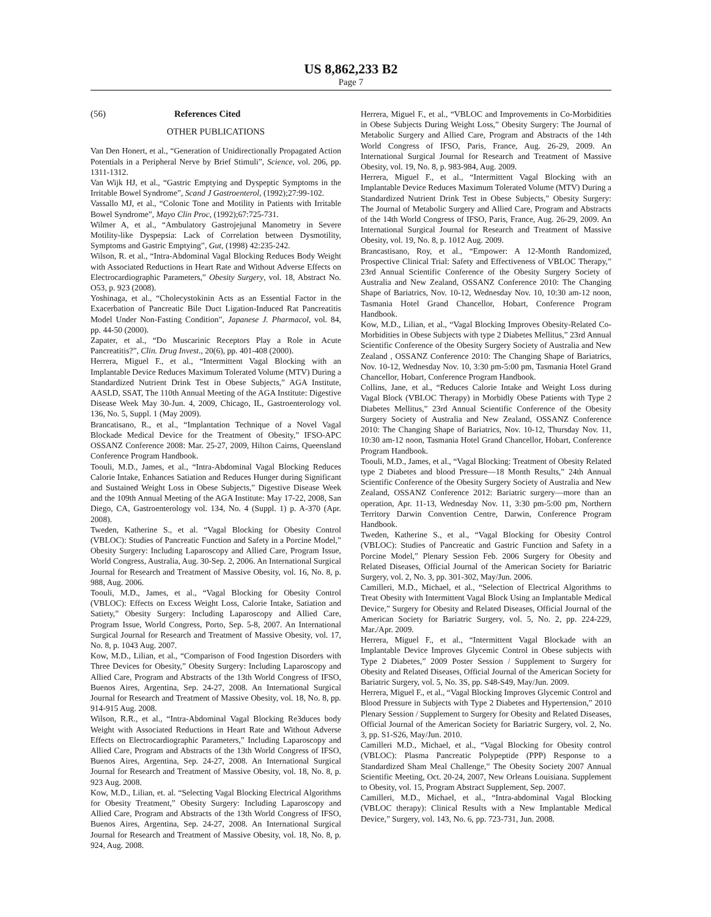US 8,862,233 B2
Page 7
(56) References Cited
OTHER PUBLICATIONS
Van Den Honert, et al., “Generation of Unidirectionally Propagated Action Potentials in a Peripheral Nerve by Brief Stimuli”, Science, vol. 206, pp. 1311-1312.
Van Wijk HJ, et al., “Gastric Emptying and Dyspeptic Symptoms in the Irritable Bowel Syndrome”, Scand J Gastroenterol, (1992);27:99-102.
Vassallo MJ, et al., “Colonic Tone and Motility in Patients with Irritable Bowel Syndrome”, Mayo Clin Proc, (1992);67:725-731.
Wilmer A, et al., “Ambulatory Gastrojejunal Manometry in Severe Motility-like Dyspepsia: Lack of Correlation between Dysmotility, Symptoms and Gastric Emptying”, Gut, (1998) 42:235-242.
Wilson, R. et al., “Intra-Abdominal Vagal Blocking Reduces Body Weight with Associated Reductions in Heart Rate and Without Adverse Effects on Electrocardiographic Parameters,” Obesity Surgery, vol. 18, Abstract No. O53, p. 923 (2008).
Yoshinaga, et al., “Cholecystokinin Acts as an Essential Factor in the Exacerbation of Pancreatic Bile Duct Ligation-Induced Rat Pancreatitis Model Under Non-Fasting Condition”, Japanese J. Pharmacol, vol. 84, pp. 44-50 (2000).
Zapater, et al., “Do Muscarinic Receptors Play a Role in Acute Pancreatitis?”, Clin. Drug Invest., 20(6), pp. 401-408 (2000).
Herrera, Miguel F., et al., “Intermittent Vagal Blocking with an Implantable Device Reduces Maximum Tolerated Volume (MTV) During a Standardized Nutrient Drink Test in Obese Subjects,” AGA Institute, AASLD, SSAT, The 110th Annual Meeting of the AGA Institute: Digestive Disease Week May 30-Jun. 4, 2009, Chicago, IL, Gastroenterology vol. 136, No. 5, Suppl. 1 (May 2009).
Brancatisano, R., et al., “Implantation Technique of a Novel Vagal Blockade Medical Device for the Treatment of Obesity,” IFSO-APC OSSANZ Conference 2008: Mar. 25-27, 2009, Hilton Cairns, Queensland Conference Program Handbook.
Toouli, M.D., James, et al., “Intra-Abdominal Vagal Blocking Reduces Calorie Intake, Enhances Satiation and Reduces Hunger during Significant and Sustained Weight Loss in Obese Subjects,” Digestive Disease Week and the 109th Annual Meeting of the AGA Institute: May 17-22, 2008, San Diego, CA, Gastroenterology vol. 134, No. 4 (Suppl. 1) p. A-370 (Apr. 2008).
Tweden, Katherine S., et al. “Vagal Blocking for Obesity Control (VBLOC): Studies of Pancreatic Function and Safety in a Porcine Model,” Obesity Surgery: Including Laparoscopy and Allied Care, Program Issue, World Congress, Australia, Aug. 30-Sep. 2, 2006. An International Surgical Journal for Research and Treatment of Massive Obesity, vol. 16, No. 8, p. 988, Aug. 2006.
Toouli, M.D., James, et al., “Vagal Blocking for Obesity Control (VBLOC): Effects on Excess Weight Loss, Calorie Intake, Satiation and Satiety,” Obesity Surgery: Including Laparoscopy and Allied Care, Program Issue, World Congress, Porto, Sep. 5-8, 2007. An International Surgical Journal for Research and Treatment of Massive Obesity, vol. 17, No. 8, p. 1043 Aug. 2007.
Kow, M.D., Lilian, et al., “Comparison of Food Ingestion Disorders with Three Devices for Obesity,” Obesity Surgery: Including Laparoscopy and Allied Care, Program and Abstracts of the 13th World Congress of IFSO, Buenos Aires, Argentina, Sep. 24-27, 2008. An International Surgical Journal for Research and Treatment of Massive Obesity, vol. 18, No. 8, pp. 914-915 Aug. 2008.
Wilson, R.R., et al., “Intra-Abdominal Vagal Blocking Re3duces body Weight with Associated Reductions in Heart Rate and Without Adverse Effects on Electrocardiographic Parameters,” Including Laparoscopy and Allied Care, Program and Abstracts of the 13th World Congress of IFSO, Buenos Aires, Argentina, Sep. 24-27, 2008. An International Surgical Journal for Research and Treatment of Massive Obesity, vol. 18, No. 8, p. 923 Aug. 2008.
Kow, M.D., Lilian, et. al. “Selecting Vagal Blocking Electrical Algorithms for Obesity Treatment,” Obesity Surgery: Including Laparoscopy and Allied Care, Program and Abstracts of the 13th World Congress of IFSO, Buenos Aires, Argentina, Sep. 24-27, 2008. An International Surgical Journal for Research and Treatment of Massive Obesity, vol. 18, No. 8, p. 924, Aug. 2008.
Herrera, Miguel F., et al., “VBLOC and Improvements in Co-Morbidities in Obese Subjects During Weight Loss,” Obesity Surgery: The Journal of Metabolic Surgery and Allied Care, Program and Abstracts of the 14th World Congress of IFSO, Paris, France, Aug. 26-29, 2009. An International Surgical Journal for Research and Treatment of Massive Obesity, vol. 19, No. 8, p. 983-984, Aug. 2009.
Herrera, Miguel F., et al., “Intermittent Vagal Blocking with an Implantable Device Reduces Maximum Tolerated Volume (MTV) During a Standardized Nutrient Drink Test in Obese Subjects,” Obesity Surgery: The Journal of Metabolic Surgery and Allied Care, Program and Abstracts of the 14th World Congress of IFSO, Paris, France, Aug. 26-29, 2009. An International Surgical Journal for Research and Treatment of Massive Obesity, vol. 19, No. 8, p. 1012 Aug. 2009.
Brancastisano, Roy, et al., “Empower: A 12-Month Randomized, Prospective Clinical Trial: Safety and Effectiveness of VBLOC Therapy,” 23rd Annual Scientific Conference of the Obesity Surgery Society of Australia and New Zealand, OSSANZ Conference 2010: The Changing Shape of Bariatrics, Nov. 10-12, Wednesday Nov. 10, 10:30 am-12 noon, Tasmania Hotel Grand Chancellor, Hobart, Conference Program Handbook.
Kow, M.D., Lilian, et al., “Vagal Blocking Improves Obesity-Related Co-Morbidities in Obese Subjects with type 2 Diabetes Mellitus,” 23rd Annual Scientific Conference of the Obesity Surgery Society of Australia and New Zealand , OSSANZ Conference 2010: The Changing Shape of Bariatrics, Nov. 10-12, Wednesday Nov. 10, 3:30 pm-5:00 pm, Tasmania Hotel Grand Chancellor, Hobart, Conference Program Handbook.
Collins, Jane, et al., “Reduces Calorie Intake and Weight Loss during Vagal Block (VBLOC Therapy) in Morbidly Obese Patients with Type 2 Diabetes Mellitus,” 23rd Annual Scientific Conference of the Obesity Surgery Society of Australia and New Zealand, OSSANZ Conference 2010: The Changing Shape of Bariatrics, Nov. 10-12, Thursday Nov. 11, 10:30 am-12 noon, Tasmania Hotel Grand Chancellor, Hobart, Conference Program Handbook.
Toouli, M.D., James, et al., “Vagal Blocking: Treatment of Obesity Related type 2 Diabetes and blood Pressure—18 Month Results,” 24th Annual Scientific Conference of the Obesity Surgery Society of Australia and New Zealand, OSSANZ Conference 2012: Bariatric surgery—more than an operation, Apr. 11-13, Wednesday Nov. 11, 3:30 pm-5:00 pm, Northern Territory Darwin Convention Centre, Darwin, Conference Program Handbook.
Tweden, Katherine S., et al., “Vagal Blocking for Obesity Control (VBLOC): Studies of Pancreatic and Gastric Function and Safety in a Porcine Model,” Plenary Session Feb. 2006 Surgery for Obesity and Related Diseases, Official Journal of the American Society for Bariatric Surgery, vol. 2, No. 3, pp. 301-302, May/Jun. 2006.
Camilleri, M.D., Michael, et al., “Selection of Electrical Algorithms to Treat Obesity with Intermittent Vagal Block Using an Implantable Medical Device,” Surgery for Obesity and Related Diseases, Official Journal of the American Society for Bariatric Surgery, vol. 5, No. 2, pp. 224-229, Mar./Apr. 2009.
Herrera, Miguel F., et al., “Intermittent Vagal Blockade with an Implantable Device Improves Glycemic Control in Obese subjects with Type 2 Diabetes,” 2009 Poster Session / Supplement to Surgery for Obesity and Related Diseases, Official Journal of the American Society for Bariatric Surgery, vol. 5, No. 3S, pp. S48-S49, May/Jun. 2009.
Herrera, Miguel F., et al., “Vagal Blocking Improves Glycemic Control and Blood Pressure in Subjects with Type 2 Diabetes and Hypertension,” 2010 Plenary Session / Supplement to Surgery for Obesity and Related Diseases, Official Journal of the American Society for Bariatric Surgery, vol. 2, No. 3, pp. S1-S26, May/Jun. 2010.
Camilleri M.D., Michael, et al., “Vagal Blocking for Obesity control (VBLOC): Plasma Pancreatic Polypeptide (PPP) Response to a Standardized Sham Meal Challenge,” The Obesity Society 2007 Annual Scientific Meeting, Oct. 20-24, 2007, New Orleans Louisiana. Supplement to Obesity, vol. 15, Program Abstract Supplement, Sep. 2007.
Camilleri, M.D., Michael, et al., “Intra-abdominal Vagal Blocking (VBLOC therapy): Clinical Results with a New Implantable Medical Device,” Surgery, vol. 143, No. 6, pp. 723-731, Jun. 2008.